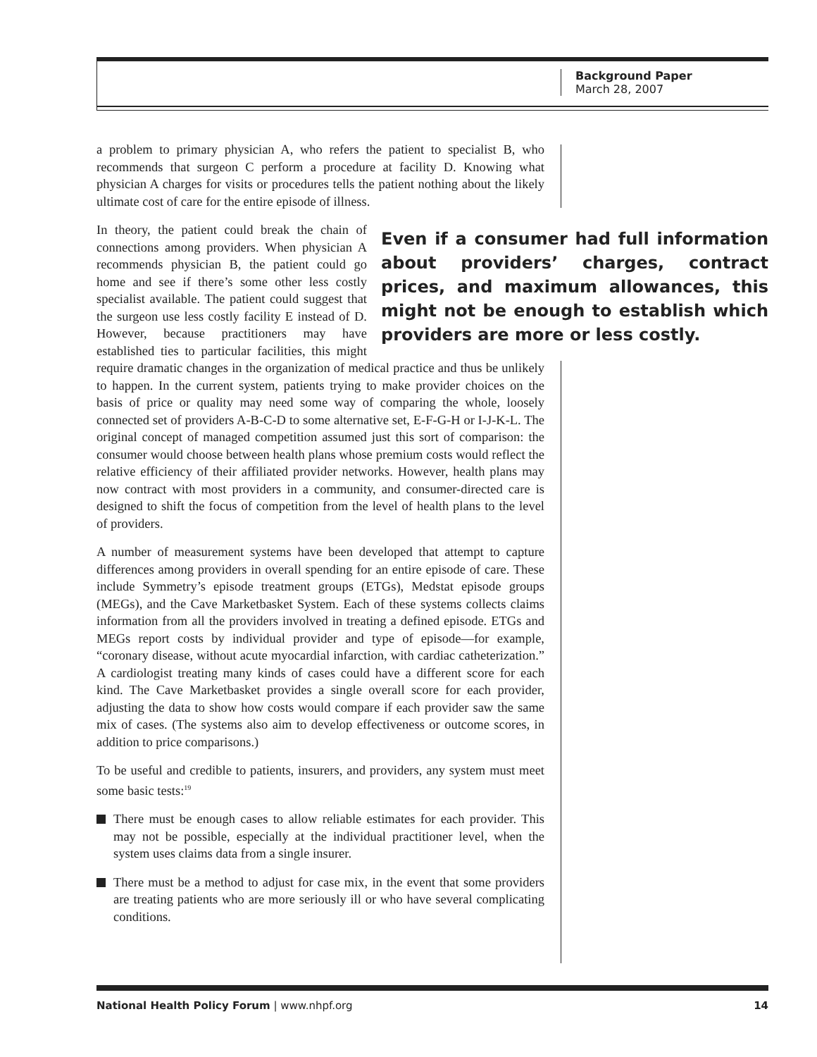Background Paper
March 28, 2007
a problem to primary physician A, who refers the patient to specialist B, who recommends that surgeon C perform a procedure at facility D. Knowing what physician A charges for visits or procedures tells the patient nothing about the likely ultimate cost of care for the entire episode of illness.
Even if a consumer had full information about providers’ charges, contract prices, and maximum allowances, this might not be enough to establish which providers are more or less costly.
In theory, the patient could break the chain of connections among providers. When physician A recommends physician B, the patient could go home and see if there’s some other less costly specialist available. The patient could suggest that the surgeon use less costly facility E instead of D. However, because practitioners may have established ties to particular facilities, this might require dramatic changes in the organization of medical practice and thus be unlikely to happen. In the current system, patients trying to make provider choices on the basis of price or quality may need some way of comparing the whole, loosely connected set of providers A-B-C-D to some alternative set, E-F-G-H or I-J-K-L. The original concept of managed competition assumed just this sort of comparison: the consumer would choose between health plans whose premium costs would reflect the relative efficiency of their affiliated provider networks. However, health plans may now contract with most providers in a community, and consumer-directed care is designed to shift the focus of competition from the level of health plans to the level of providers.
A number of measurement systems have been developed that attempt to capture differences among providers in overall spending for an entire episode of care. These include Symmetry’s episode treatment groups (ETGs), Medstat episode groups (MEGs), and the Cave Marketbasket System. Each of these systems collects claims information from all the providers involved in treating a defined episode. ETGs and MEGs report costs by individual provider and type of episode—for example, “coronary disease, without acute myocardial infarction, with cardiac catheterization.” A cardiologist treating many kinds of cases could have a different score for each kind. The Cave Marketbasket provides a single overall score for each provider, adjusting the data to show how costs would compare if each provider saw the same mix of cases. (The systems also aim to develop effectiveness or outcome scores, in addition to price comparisons.)
To be useful and credible to patients, insurers, and providers, any system must meet some basic tests:<sup>19</sup>
There must be enough cases to allow reliable estimates for each provider. This may not be possible, especially at the individual practitioner level, when the system uses claims data from a single insurer.
There must be a method to adjust for case mix, in the event that some providers are treating patients who are more seriously ill or who have several complicating conditions.
National Health Policy Forum | www.nhpf.org
14